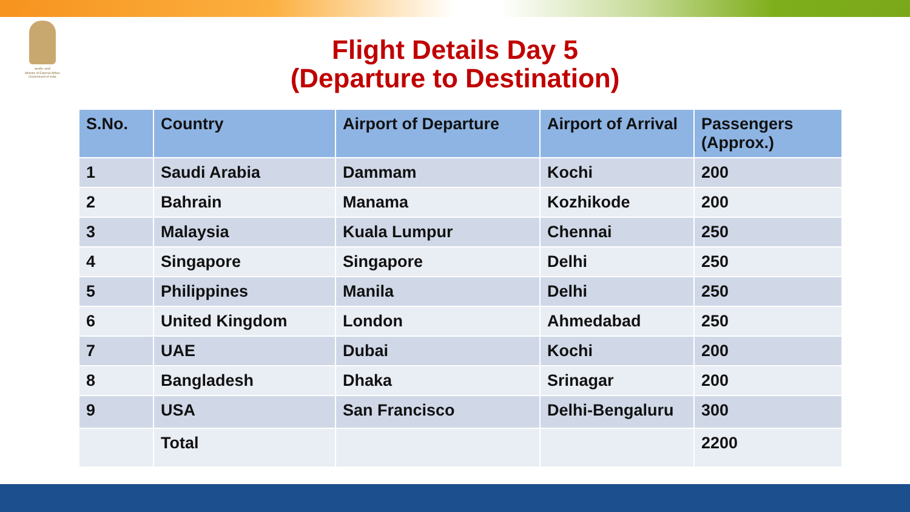सत्यमेव जयते
Ministry of External Affairs
Government of India
Flight Details Day 5
(Departure to Destination)
| S.No. | Country | Airport of Departure | Airport of Arrival | Passengers (Approx.) |
| --- | --- | --- | --- | --- |
| 1 | Saudi Arabia | Dammam | Kochi | 200 |
| 2 | Bahrain | Manama | Kozhikode | 200 |
| 3 | Malaysia | Kuala Lumpur | Chennai | 250 |
| 4 | Singapore | Singapore | Delhi | 250 |
| 5 | Philippines | Manila | Delhi | 250 |
| 6 | United Kingdom | London | Ahmedabad | 250 |
| 7 | UAE | Dubai | Kochi | 200 |
| 8 | Bangladesh | Dhaka | Srinagar | 200 |
| 9 | USA | San Francisco | Delhi-Bengaluru | 300 |
| | Total | | | 2200 |